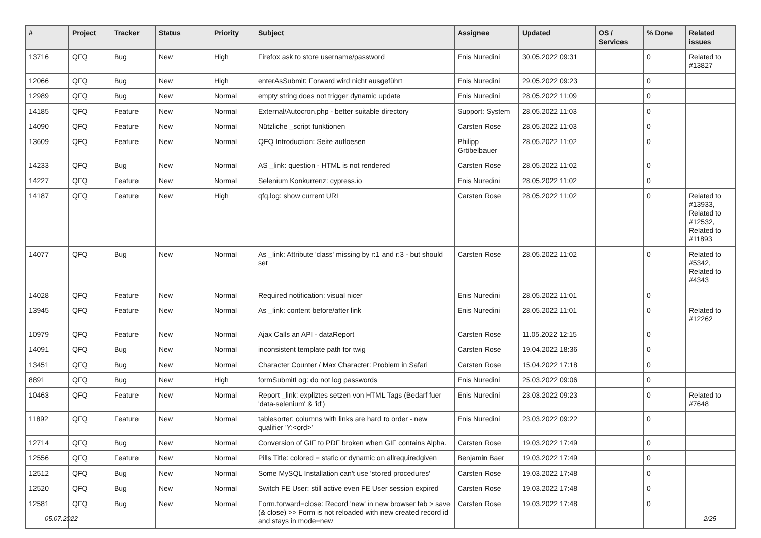| # | Project | Tracker | Status | Priority | Subject | Assignee | Updated | OS / Services | % Done | Related issues |
| --- | --- | --- | --- | --- | --- | --- | --- | --- | --- | --- |
| 13716 | QFQ | Bug | New | High | Firefox ask to store username/password | Enis Nuredini | 30.05.2022 09:31 | | 0 | Related to #13827 |
| 12066 | QFQ | Bug | New | High | enterAsSubmit: Forward wird nicht ausgeführt | Enis Nuredini | 29.05.2022 09:23 | | 0 | |
| 12989 | QFQ | Bug | New | Normal | empty string does not trigger dynamic update | Enis Nuredini | 28.05.2022 11:09 | | 0 | |
| 14185 | QFQ | Feature | New | Normal | External/Autocron.php - better suitable directory | Support: System | 28.05.2022 11:03 | | 0 | |
| 14090 | QFQ | Feature | New | Normal | Nützliche _script funktionen | Carsten Rose | 28.05.2022 11:03 | | 0 | |
| 13609 | QFQ | Feature | New | Normal | QFQ Introduction: Seite aufloesen | Philipp Gröbelbauer | 28.05.2022 11:02 | | 0 | |
| 14233 | QFQ | Bug | New | Normal | AS _link: question - HTML is not rendered | Carsten Rose | 28.05.2022 11:02 | | 0 | |
| 14227 | QFQ | Feature | New | Normal | Selenium Konkurrenz: cypress.io | Enis Nuredini | 28.05.2022 11:02 | | 0 | |
| 14187 | QFQ | Feature | New | High | qfq.log: show current URL | Carsten Rose | 28.05.2022 11:02 | | 0 | Related to #13933, Related to #12532, Related to #11893 |
| 14077 | QFQ | Bug | New | Normal | As _link: Attribute 'class' missing by r:1 and r:3 - but should set | Carsten Rose | 28.05.2022 11:02 | | 0 | Related to #5342, Related to #4343 |
| 14028 | QFQ | Feature | New | Normal | Required notification: visual nicer | Enis Nuredini | 28.05.2022 11:01 | | 0 | |
| 13945 | QFQ | Feature | New | Normal | As _link: content before/after link | Enis Nuredini | 28.05.2022 11:01 | | 0 | Related to #12262 |
| 10979 | QFQ | Feature | New | Normal | Ajax Calls an API - dataReport | Carsten Rose | 11.05.2022 12:15 | | 0 | |
| 14091 | QFQ | Bug | New | Normal | inconsistent template path for twig | Carsten Rose | 19.04.2022 18:36 | | 0 | |
| 13451 | QFQ | Bug | New | Normal | Character Counter / Max Character: Problem in Safari | Carsten Rose | 15.04.2022 17:18 | | 0 | |
| 8891 | QFQ | Bug | New | High | formSubmitLog: do not log passwords | Enis Nuredini | 25.03.2022 09:06 | | 0 | |
| 10463 | QFQ | Feature | New | Normal | Report _link: expliztes setzen von HTML Tags (Bedarf fuer 'data-selenium' & 'id') | Enis Nuredini | 23.03.2022 09:23 | | 0 | Related to #7648 |
| 11892 | QFQ | Feature | New | Normal | tablesorter: columns with links are hard to order - new qualifier 'Y:<ord>' | Enis Nuredini | 23.03.2022 09:22 | | 0 | |
| 12714 | QFQ | Bug | New | Normal | Conversion of GIF to PDF broken when GIF contains Alpha. | Carsten Rose | 19.03.2022 17:49 | | 0 | |
| 12556 | QFQ | Feature | New | Normal | Pills Title: colored = static or dynamic on allrequiredgiven | Benjamin Baer | 19.03.2022 17:49 | | 0 | |
| 12512 | QFQ | Bug | New | Normal | Some MySQL Installation can't use 'stored procedures' | Carsten Rose | 19.03.2022 17:48 | | 0 | |
| 12520 | QFQ | Bug | New | Normal | Switch FE User: still active even FE User session expired | Carsten Rose | 19.03.2022 17:48 | | 0 | |
| 12581 | QFQ | Bug | New | Normal | Form.forward=close: Record 'new' in new browser tab > save (& close) >> Form is not reloaded with new created record id and stays in mode=new | Carsten Rose | 19.03.2022 17:48 | | 0 | |
05.07.2022 2/25